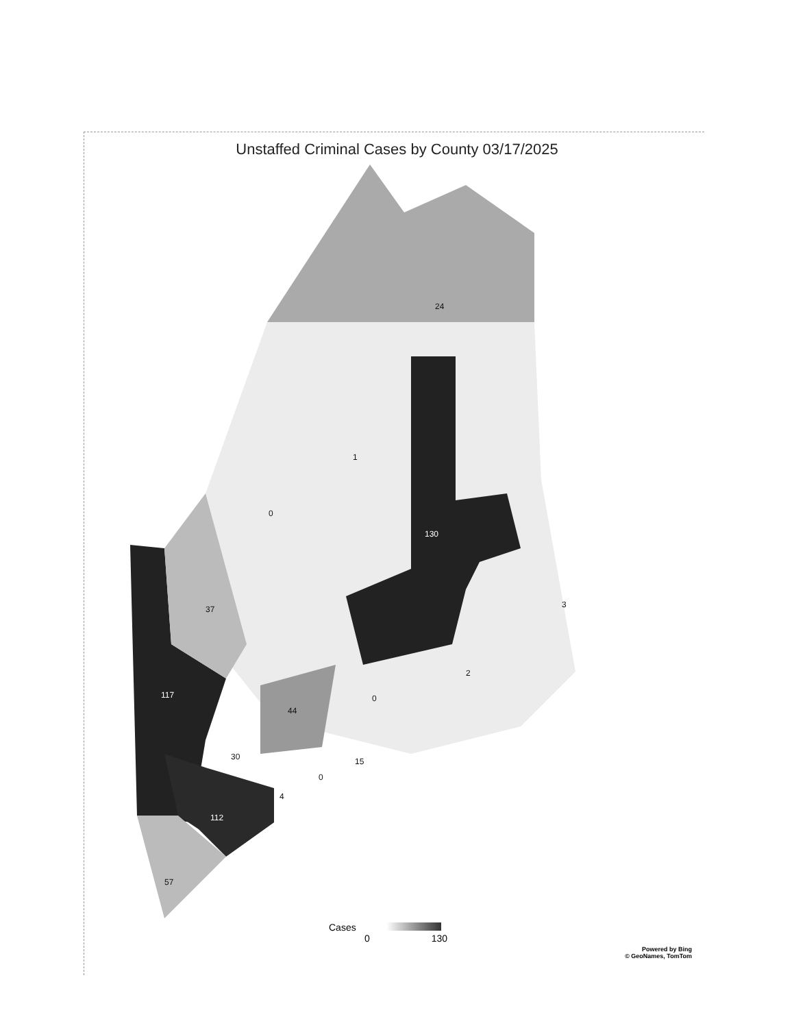Unstaffed Criminal Cases by County 03/17/2025
24
1
0
130
3 37
2
117 0
44
30 15
0
4
112
57
Cases
0 130
Powered by Bing
© GeoNames, TomTom